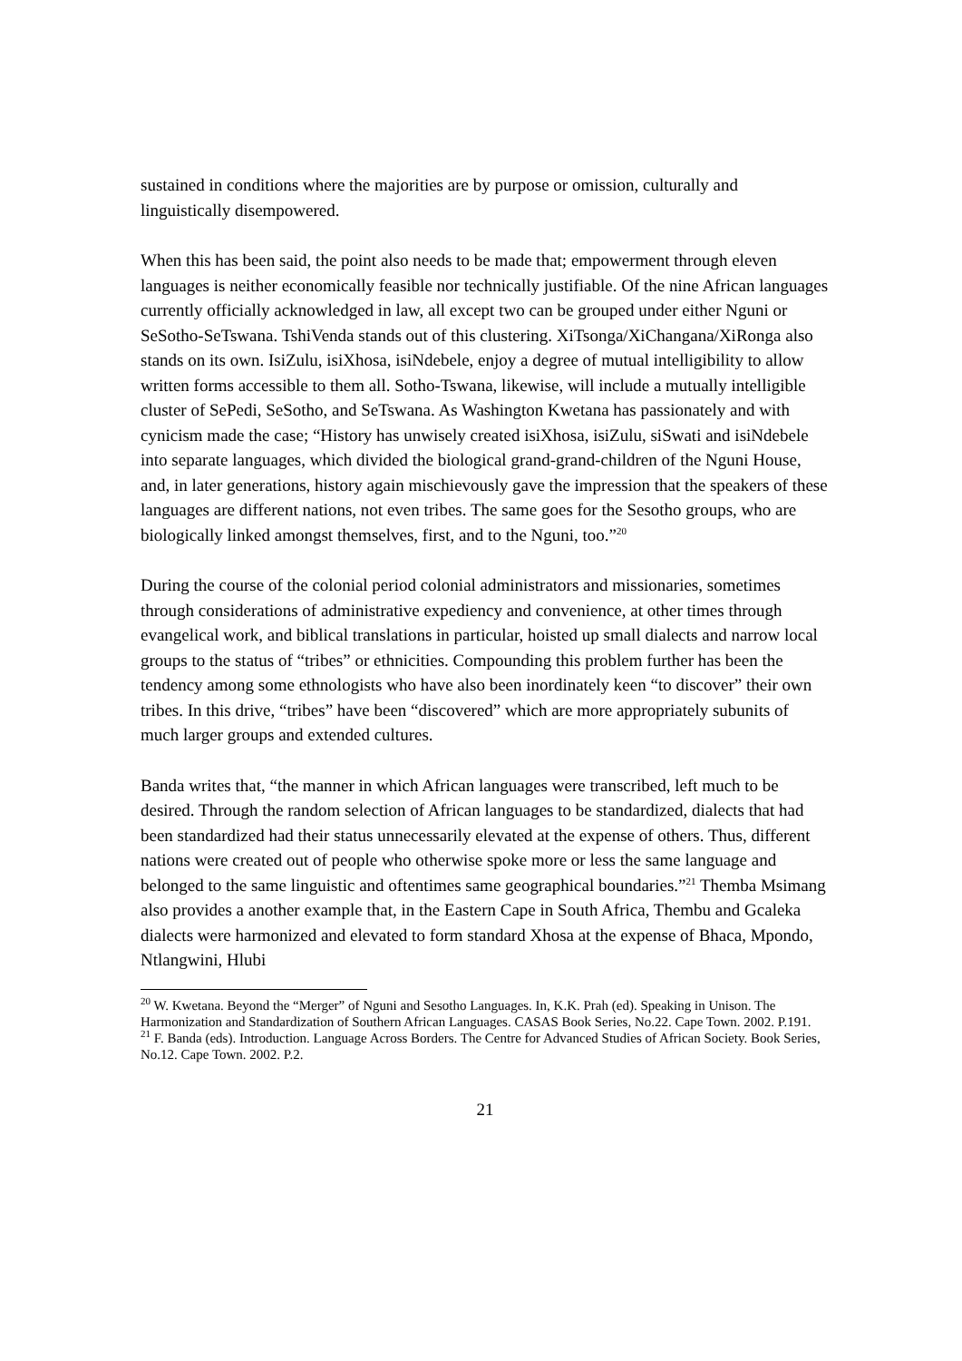sustained in conditions where the majorities are by purpose or omission, culturally and linguistically disempowered.
When this has been said, the point also needs to be made that; empowerment through eleven languages is neither economically feasible nor technically justifiable. Of the nine African languages currently officially acknowledged in law, all except two can be grouped under either Nguni or SeSotho-SeTswana. TshiVenda stands out of this clustering. XiTsonga/XiChangana/XiRonga also stands on its own. IsiZulu, isiXhosa, isiNdebele, enjoy a degree of mutual intelligibility to allow written forms accessible to them all. Sotho-Tswana, likewise, will include a mutually intelligible cluster of SePedi, SeSotho, and SeTswana. As Washington Kwetana has passionately and with cynicism made the case; “History has unwisely created isiXhosa, isiZulu, siSwati and isiNdebele into separate languages, which divided the biological grand-grand-children of the Nguni House, and, in later generations, history again mischievously gave the impression that the speakers of these languages are different nations, not even tribes. The same goes for the Sesotho groups, who are biologically linked amongst themselves, first, and to the Nguni, too.”<sup>20</sup>
During the course of the colonial period colonial administrators and missionaries, sometimes through considerations of administrative expediency and convenience, at other times through evangelical work, and biblical translations in particular, hoisted up small dialects and narrow local groups to the status of “tribes” or ethnicities. Compounding this problem further has been the tendency among some ethnologists who have also been inordinately keen “to discover” their own tribes. In this drive, “tribes” have been “discovered” which are more appropriately subunits of much larger groups and extended cultures.
Banda writes that, “the manner in which African languages were transcribed, left much to be desired. Through the random selection of African languages to be standardized, dialects that had been standardized had their status unnecessarily elevated at the expense of others. Thus, different nations were created out of people who otherwise spoke more or less the same language and belonged to the same linguistic and oftentimes same geographical boundaries.”<sup>21</sup> Themba Msimang also provides a another example that, in the Eastern Cape in South Africa, Thembu and Gcaleka dialects were harmonized and elevated to form standard Xhosa at the expense of Bhaca, Mpondo, Ntlangwini, Hlubi
<sup>20</sup> W. Kwetana. Beyond the “Merger” of Nguni and Sesotho Languages. In, K.K. Prah (ed). Speaking in Unison. The Harmonization and Standardization of Southern African Languages. CASAS Book Series, No.22. Cape Town. 2002. P.191.
<sup>21</sup> F. Banda (eds). Introduction. Language Across Borders. The Centre for Advanced Studies of African Society. Book Series, No.12. Cape Town. 2002. P.2.
21